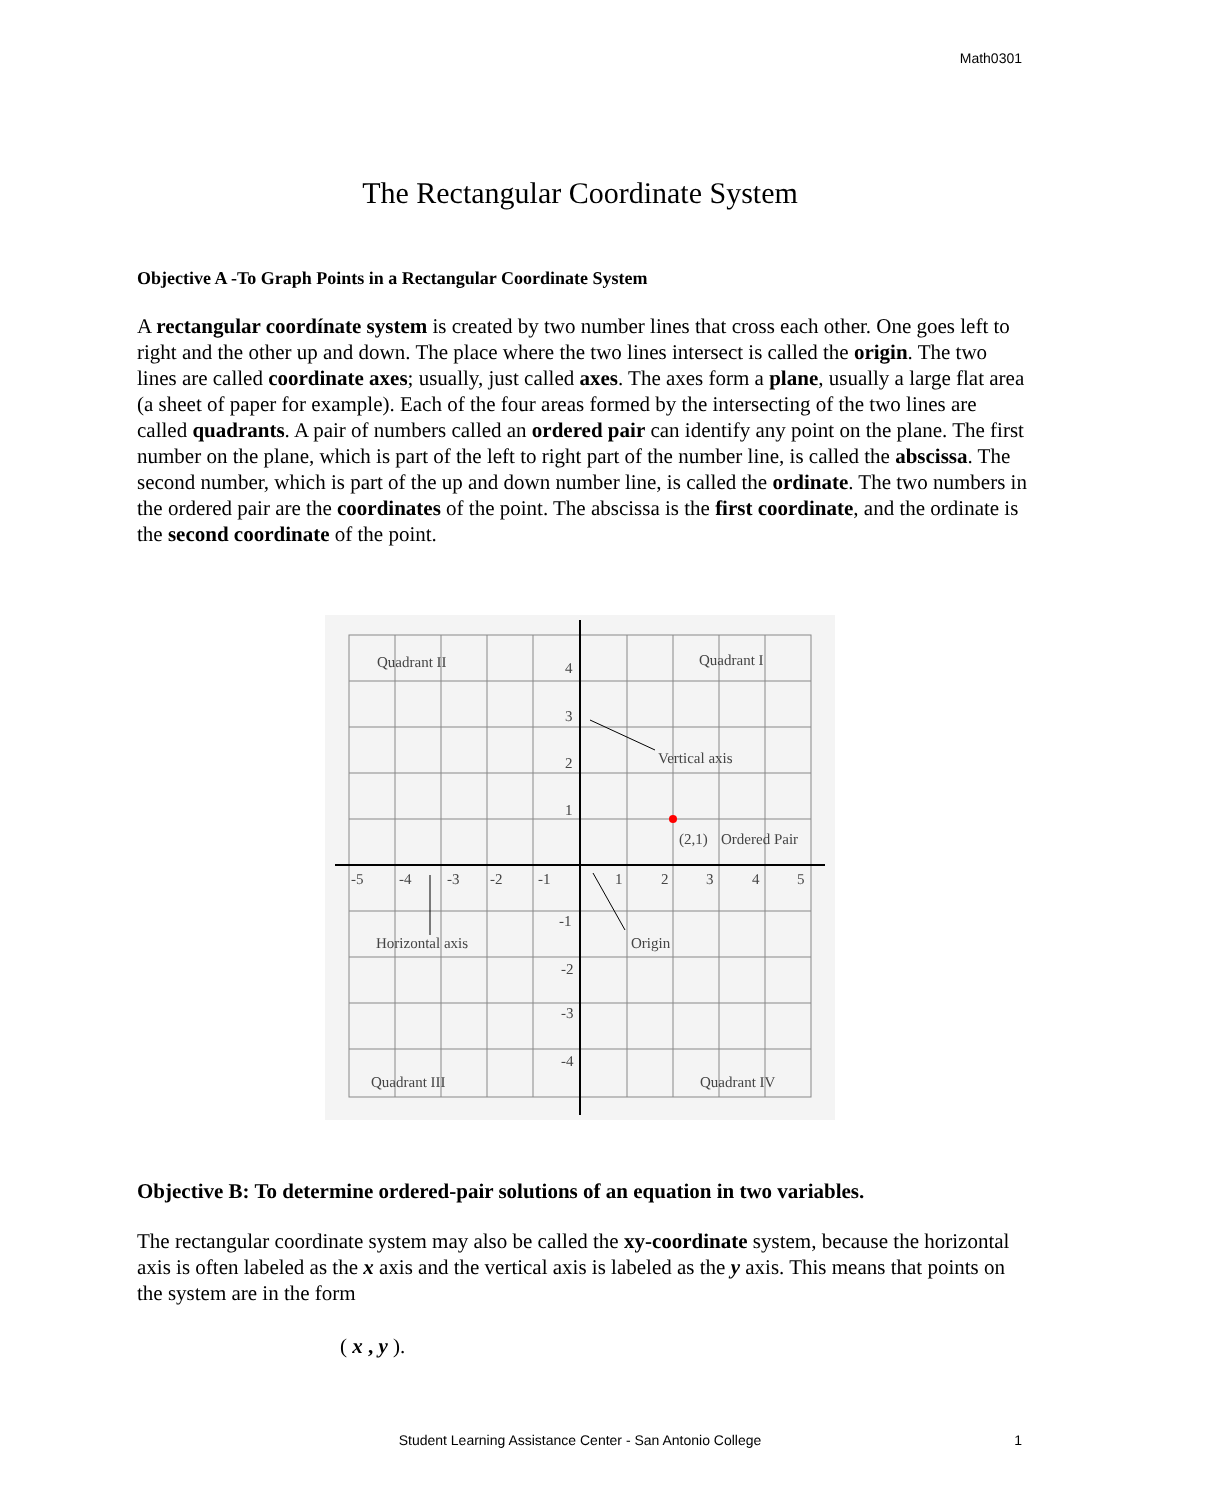Math0301
The Rectangular Coordinate System
Objective A -To Graph Points in a Rectangular Coordinate System
A rectangular coordínate system is created by two number lines that cross each other. One goes left to right and the other up and down. The place where the two lines intersect is called the origin. The two lines are called coordinate axes; usually, just called axes. The axes form a plane, usually a large flat area (a sheet of paper for example). Each of the four areas formed by the intersecting of the two lines are called quadrants. A pair of numbers called an ordered pair can identify any point on the plane. The first number on the plane, which is part of the left to right part of the number line, is called the abscissa. The second number, which is part of the up and down number line, is called the ordinate. The two numbers in the ordered pair are the coordinates of the point. The abscissa is the first coordinate, and the ordinate is the second coordinate of the point.
Quadrant II
Quadrant I
Quadrant III
Quadrant IV
4
3
2
1
Vertical axis
(2,1)
Ordered Pair
-5
-4
-3
-2
-1
1
2
3
4
5
-1
Horizontal axis
Origin
-2
-3
-4
Objective B: To determine ordered-pair solutions of an equation in two variables.
The rectangular coordinate system may also be called the xy-coordinate system, because the horizontal axis is often labeled as the x axis and the vertical axis is labeled as the y axis. This means that points on the system are in the form
( x , y ).
Student Learning Assistance Center - San Antonio College 1